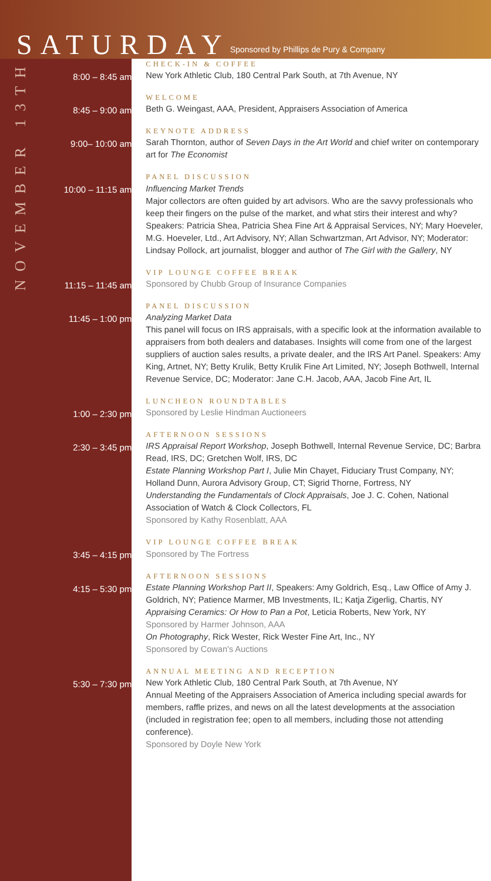SATURDAY
Sponsored by Phillips de Pury & Company
NOVEMBER 13TH
8:00 – 8:45 am
CHECK-IN & COFFEE
New York Athletic Club, 180 Central Park South, at 7th Avenue, NY
8:45 – 9:00 am
WELCOME
Beth G. Weingast, AAA, President, Appraisers Association of America
9:00– 10:00 am
KEYNOTE ADDRESS
Sarah Thornton, author of Seven Days in the Art World and chief writer on contemporary art for The Economist
10:00 – 11:15 am
PANEL DISCUSSION
Influencing Market Trends
Major collectors are often guided by art advisors. Who are the savvy professionals who keep their fingers on the pulse of the market, and what stirs their interest and why? Speakers: Patricia Shea, Patricia Shea Fine Art & Appraisal Services, NY; Mary Hoeveler, M.G. Hoeveler, Ltd., Art Advisory, NY; Allan Schwartzman, Art Advisor, NY; Moderator: Lindsay Pollock, art journalist, blogger and author of The Girl with the Gallery, NY
11:15 – 11:45 am
VIP LOUNGE COFFEE BREAK
Sponsored by Chubb Group of Insurance Companies
11:45 – 1:00 pm
PANEL DISCUSSION
Analyzing Market Data
This panel will focus on IRS appraisals, with a specific look at the information available to appraisers from both dealers and databases. Insights will come from one of the largest suppliers of auction sales results, a private dealer, and the IRS Art Panel. Speakers: Amy King, Artnet, NY; Betty Krulik, Betty Krulik Fine Art Limited, NY; Joseph Bothwell, Internal Revenue Service, DC; Moderator: Jane C.H. Jacob, AAA, Jacob Fine Art, IL
1:00 – 2:30 pm
LUNCHEON ROUNDTABLES
Sponsored by Leslie Hindman Auctioneers
2:30 – 3:45 pm
AFTERNOON SESSIONS
IRS Appraisal Report Workshop, Joseph Bothwell, Internal Revenue Service, DC; Barbra Read, IRS, DC; Gretchen Wolf, IRS, DC
Estate Planning Workshop Part I, Julie Min Chayet, Fiduciary Trust Company, NY; Holland Dunn, Aurora Advisory Group, CT; Sigrid Thorne, Fortress, NY
Understanding the Fundamentals of Clock Appraisals, Joe J. C. Cohen, National Association of Watch & Clock Collectors, FL
Sponsored by Kathy Rosenblatt, AAA
3:45 – 4:15 pm
VIP LOUNGE COFFEE BREAK
Sponsored by The Fortress
4:15 – 5:30 pm
AFTERNOON SESSIONS
Estate Planning Workshop Part II, Speakers: Amy Goldrich, Esq., Law Office of Amy J. Goldrich, NY; Patience Marmer, MB Investments, IL; Katja Zigerlig, Chartis, NY
Appraising Ceramics: Or How to Pan a Pot, Leticia Roberts, New York, NY
Sponsored by Harmer Johnson, AAA
On Photography, Rick Wester, Rick Wester Fine Art, Inc., NY
Sponsored by Cowan's Auctions
5:30 – 7:30 pm
ANNUAL MEETING AND RECEPTION
New York Athletic Club, 180 Central Park South, at 7th Avenue, NY
Annual Meeting of the Appraisers Association of America including special awards for members, raffle prizes, and news on all the latest developments at the association (included in registration fee; open to all members, including those not attending conference).
Sponsored by Doyle New York